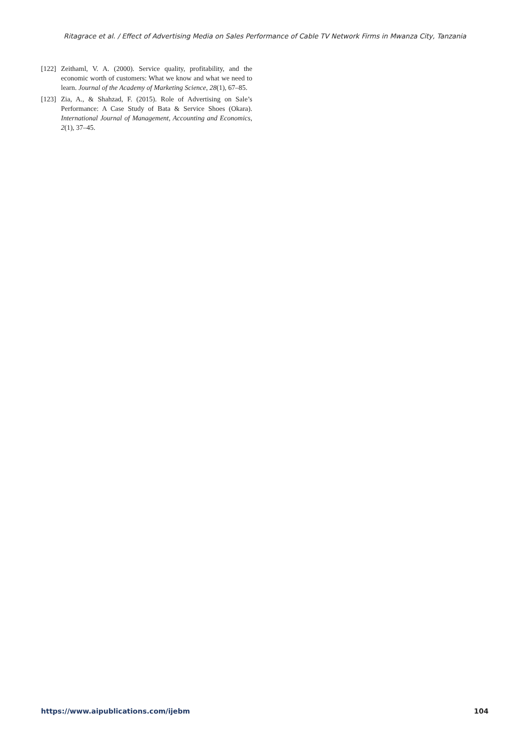Ritagrace et al. / Effect of Advertising Media on Sales Performance of Cable TV Network Firms in Mwanza City, Tanzania
[122] Zeithaml, V. A. (2000). Service quality, profitability, and the economic worth of customers: What we know and what we need to learn. Journal of the Academy of Marketing Science, 28(1), 67–85.
[123] Zia, A., & Shahzad, F. (2015). Role of Advertising on Sale’s Performance: A Case Study of Bata & Service Shoes (Okara). International Journal of Management, Accounting and Economics, 2(1), 37–45.
https://www.aipublications.com/ijebm 104